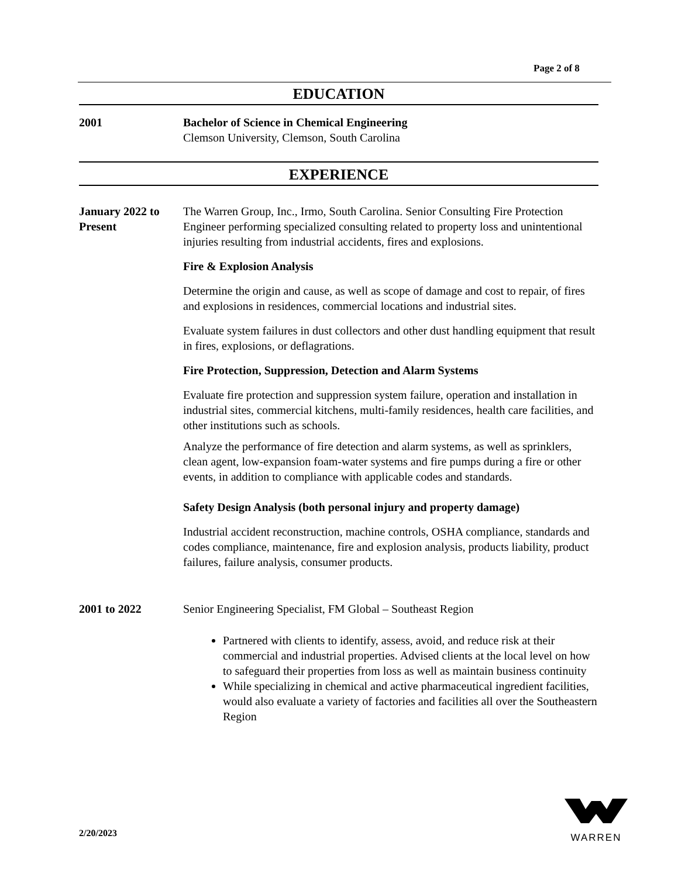Page 2 of 8
EDUCATION
2001 Bachelor of Science in Chemical Engineering
Clemson University, Clemson, South Carolina
EXPERIENCE
January 2022 to Present
The Warren Group, Inc., Irmo, South Carolina. Senior Consulting Fire Protection Engineer performing specialized consulting related to property loss and unintentional injuries resulting from industrial accidents, fires and explosions.
Fire & Explosion Analysis
Determine the origin and cause, as well as scope of damage and cost to repair, of fires and explosions in residences, commercial locations and industrial sites.
Evaluate system failures in dust collectors and other dust handling equipment that result in fires, explosions, or deflagrations.
Fire Protection, Suppression, Detection and Alarm Systems
Evaluate fire protection and suppression system failure, operation and installation in industrial sites, commercial kitchens, multi-family residences, health care facilities, and other institutions such as schools.
Analyze the performance of fire detection and alarm systems, as well as sprinklers, clean agent, low-expansion foam-water systems and fire pumps during a fire or other events, in addition to compliance with applicable codes and standards.
Safety Design Analysis (both personal injury and property damage)
Industrial accident reconstruction, machine controls, OSHA compliance, standards and codes compliance, maintenance, fire and explosion analysis, products liability, product failures, failure analysis, consumer products.
2001 to 2022 Senior Engineering Specialist, FM Global – Southeast Region
Partnered with clients to identify, assess, avoid, and reduce risk at their commercial and industrial properties. Advised clients at the local level on how to safeguard their properties from loss as well as maintain business continuity
While specializing in chemical and active pharmaceutical ingredient facilities, would also evaluate a variety of factories and facilities all over the Southeastern Region
2/20/2023
WARREN